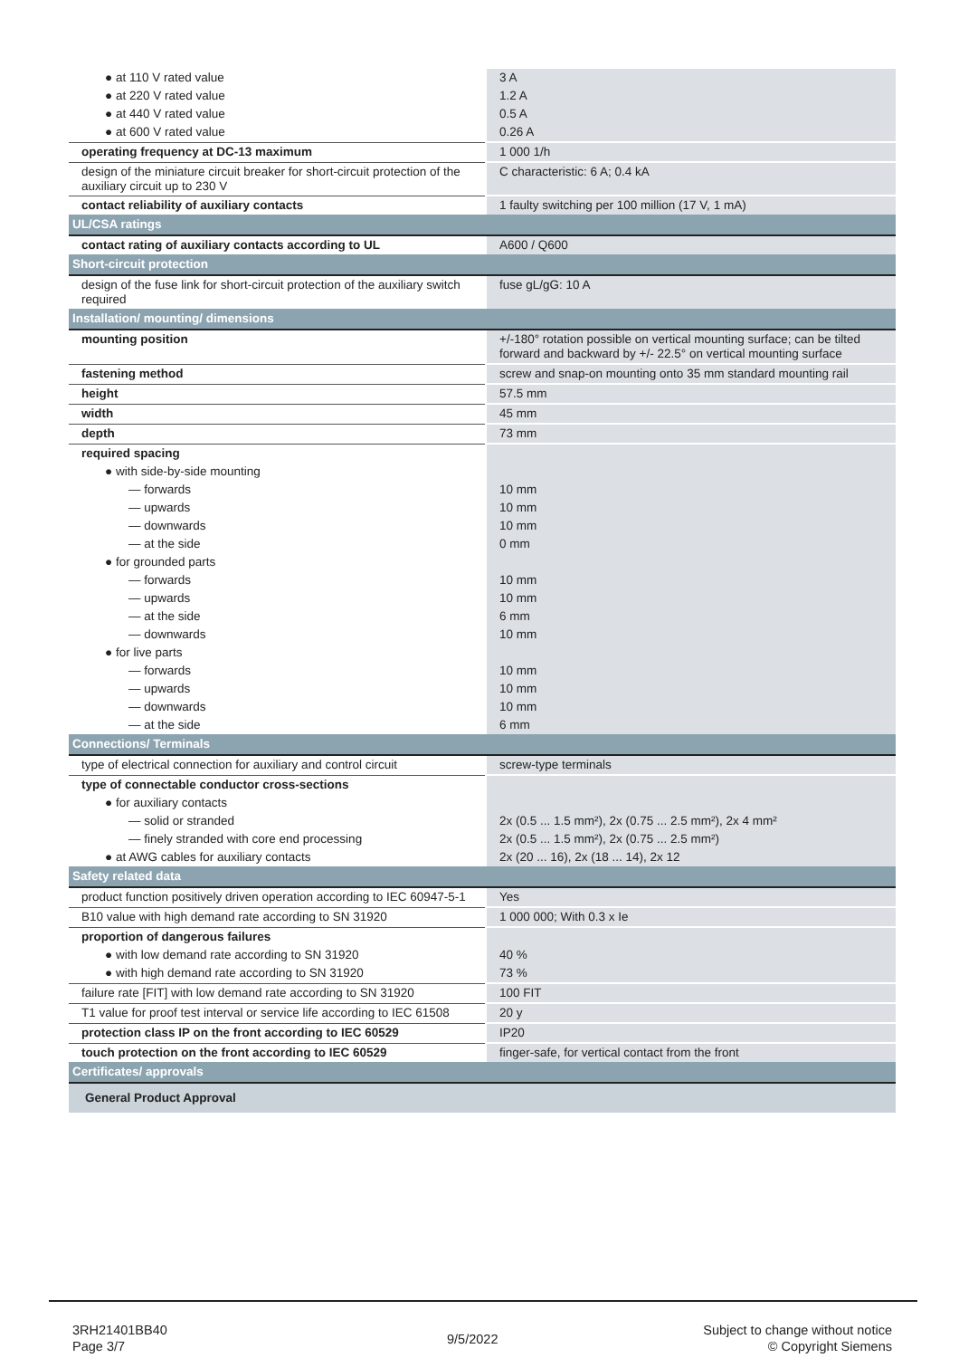| ● at 110 V rated value | 3 A |
| ● at 220 V rated value | 1.2 A |
| ● at 440 V rated value | 0.5 A |
| ● at 600 V rated value | 0.26 A |
| operating frequency at DC-13 maximum | 1 000 1/h |
| design of the miniature circuit breaker for short-circuit protection of the auxiliary circuit up to 230 V | C characteristic: 6 A; 0.4 kA |
| contact reliability of auxiliary contacts | 1 faulty switching per 100 million (17 V, 1 mA) |
| UL/CSA ratings | |
| contact rating of auxiliary contacts according to UL | A600 / Q600 |
| Short-circuit protection | |
| design of the fuse link for short-circuit protection of the auxiliary switch required | fuse gL/gG: 10 A |
| Installation/ mounting/ dimensions | |
| mounting position | +/-180° rotation possible on vertical mounting surface; can be tilted forward and backward by +/- 22.5° on vertical mounting surface |
| fastening method | screw and snap-on mounting onto 35 mm standard mounting rail |
| height | 57.5 mm |
| width | 45 mm |
| depth | 73 mm |
| required spacing | |
| ● with side-by-side mounting | |
| — forwards | 10 mm |
| — upwards | 10 mm |
| — downwards | 10 mm |
| — at the side | 0 mm |
| ● for grounded parts | |
| — forwards | 10 mm |
| — upwards | 10 mm |
| — at the side | 6 mm |
| — downwards | 10 mm |
| ● for live parts | |
| — forwards | 10 mm |
| — upwards | 10 mm |
| — downwards | 10 mm |
| — at the side | 6 mm |
| Connections/ Terminals | |
| type of electrical connection for auxiliary and control circuit | screw-type terminals |
| type of connectable conductor cross-sections | |
| ● for auxiliary contacts | |
| — solid or stranded | 2x (0.5 ... 1.5 mm²), 2x (0.75 ... 2.5 mm²), 2x 4 mm² |
| — finely stranded with core end processing | 2x (0.5 ... 1.5 mm²), 2x (0.75 ... 2.5 mm²) |
| ● at AWG cables for auxiliary contacts | 2x (20 ... 16), 2x (18 ... 14), 2x 12 |
| Safety related data | |
| product function positively driven operation according to IEC 60947-5-1 | Yes |
| B10 value with high demand rate according to SN 31920 | 1 000 000; With 0.3 x Ie |
| proportion of dangerous failures | |
| ● with low demand rate according to SN 31920 | 40 % |
| ● with high demand rate according to SN 31920 | 73 % |
| failure rate [FIT] with low demand rate according to SN 31920 | 100 FIT |
| T1 value for proof test interval or service life according to IEC 61508 | 20 y |
| protection class IP on the front according to IEC 60529 | IP20 |
| touch protection on the front according to IEC 60529 | finger-safe, for vertical contact from the front |
| Certificates/ approvals | |
| General Product Approval | |
3RH21401BB40
Page 3/7
9/5/2022
Subject to change without notice
© Copyright Siemens